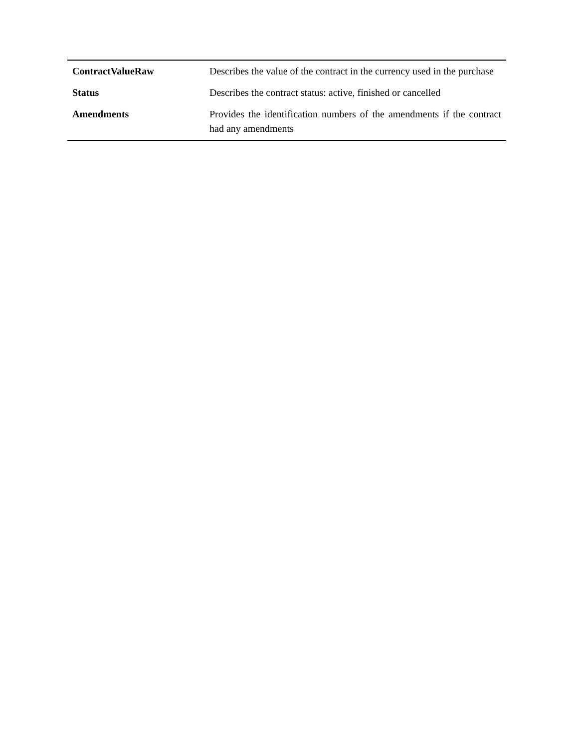| ContractValueRaw | Describes the value of the contract in the currency used in the purchase |
| Status | Describes the contract status: active, finished or cancelled |
| Amendments | Provides the identification numbers of the amendments if the contract had any amendments |